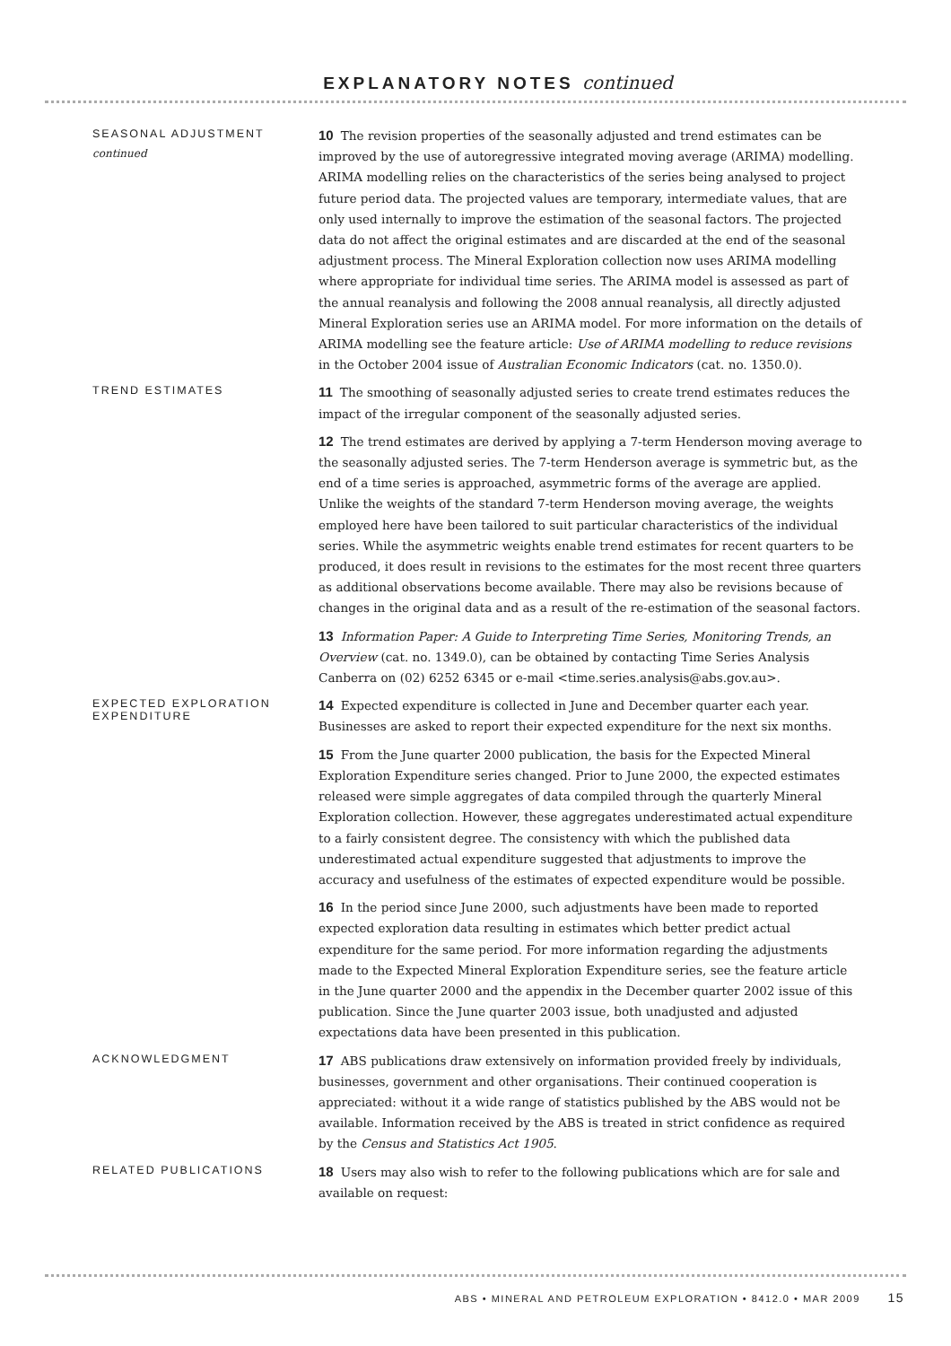EXPLANATORY NOTES continued
SEASONAL ADJUSTMENT
continued
10 The revision properties of the seasonally adjusted and trend estimates can be improved by the use of autoregressive integrated moving average (ARIMA) modelling. ARIMA modelling relies on the characteristics of the series being analysed to project future period data. The projected values are temporary, intermediate values, that are only used internally to improve the estimation of the seasonal factors. The projected data do not affect the original estimates and are discarded at the end of the seasonal adjustment process. The Mineral Exploration collection now uses ARIMA modelling where appropriate for individual time series. The ARIMA model is assessed as part of the annual reanalysis and following the 2008 annual reanalysis, all directly adjusted Mineral Exploration series use an ARIMA model. For more information on the details of ARIMA modelling see the feature article: Use of ARIMA modelling to reduce revisions in the October 2004 issue of Australian Economic Indicators (cat. no. 1350.0).
TREND ESTIMATES
11 The smoothing of seasonally adjusted series to create trend estimates reduces the impact of the irregular component of the seasonally adjusted series.
12 The trend estimates are derived by applying a 7-term Henderson moving average to the seasonally adjusted series. The 7-term Henderson average is symmetric but, as the end of a time series is approached, asymmetric forms of the average are applied. Unlike the weights of the standard 7-term Henderson moving average, the weights employed here have been tailored to suit particular characteristics of the individual series. While the asymmetric weights enable trend estimates for recent quarters to be produced, it does result in revisions to the estimates for the most recent three quarters as additional observations become available. There may also be revisions because of changes in the original data and as a result of the re-estimation of the seasonal factors.
13 Information Paper: A Guide to Interpreting Time Series, Monitoring Trends, an Overview (cat. no. 1349.0), can be obtained by contacting Time Series Analysis Canberra on (02) 6252 6345 or e-mail <time.series.analysis@abs.gov.au>.
EXPECTED EXPLORATION EXPENDITURE
14 Expected expenditure is collected in June and December quarter each year. Businesses are asked to report their expected expenditure for the next six months.
15 From the June quarter 2000 publication, the basis for the Expected Mineral Exploration Expenditure series changed. Prior to June 2000, the expected estimates released were simple aggregates of data compiled through the quarterly Mineral Exploration collection. However, these aggregates underestimated actual expenditure to a fairly consistent degree. The consistency with which the published data underestimated actual expenditure suggested that adjustments to improve the accuracy and usefulness of the estimates of expected expenditure would be possible.
16 In the period since June 2000, such adjustments have been made to reported expected exploration data resulting in estimates which better predict actual expenditure for the same period. For more information regarding the adjustments made to the Expected Mineral Exploration Expenditure series, see the feature article in the June quarter 2000 and the appendix in the December quarter 2002 issue of this publication. Since the June quarter 2003 issue, both unadjusted and adjusted expectations data have been presented in this publication.
ACKNOWLEDGMENT
17 ABS publications draw extensively on information provided freely by individuals, businesses, government and other organisations. Their continued cooperation is appreciated: without it a wide range of statistics published by the ABS would not be available. Information received by the ABS is treated in strict confidence as required by the Census and Statistics Act 1905.
RELATED PUBLICATIONS
18 Users may also wish to refer to the following publications which are for sale and available on request:
ABS • MINERAL AND PETROLEUM EXPLORATION • 8412.0 • MAR 2009 15